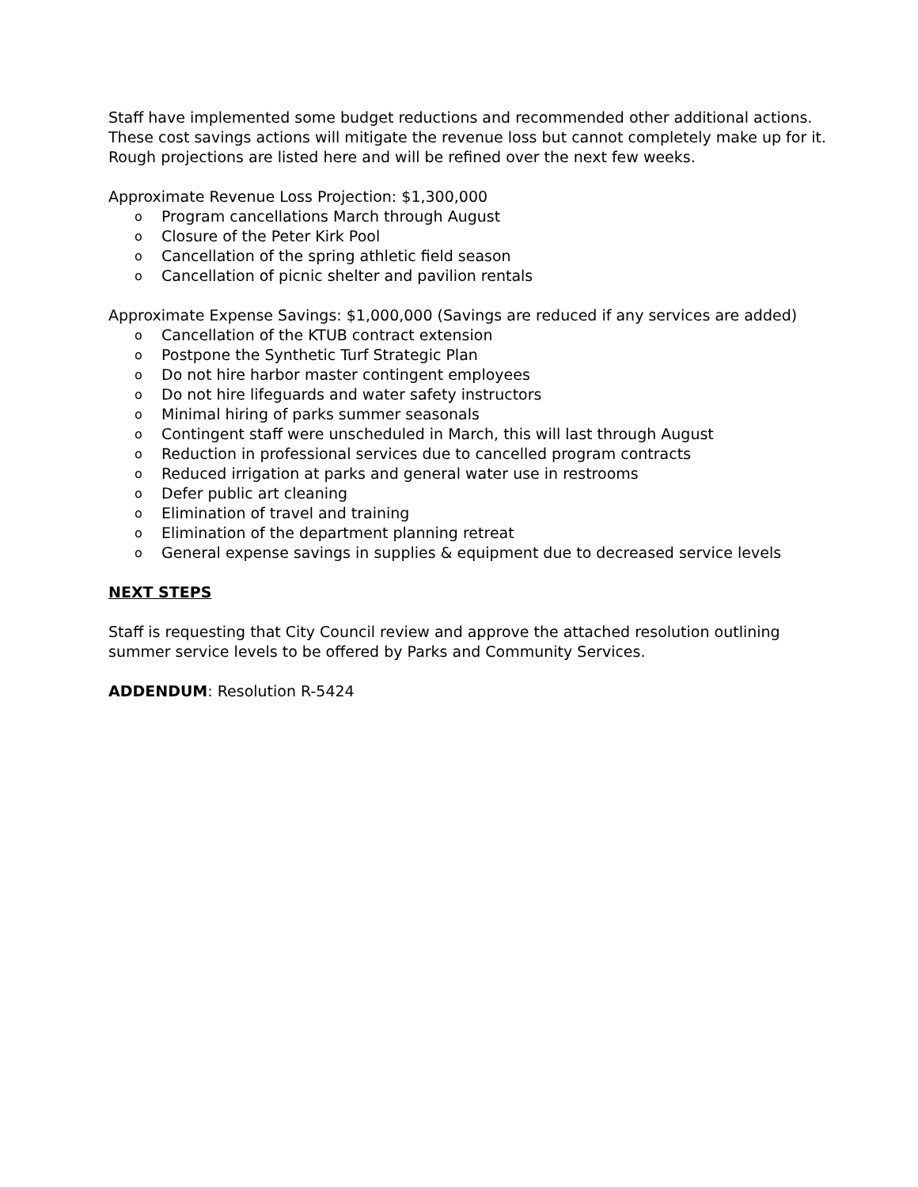Staff have implemented some budget reductions and recommended other additional actions. These cost savings actions will mitigate the revenue loss but cannot completely make up for it. Rough projections are listed here and will be refined over the next few weeks.
Approximate Revenue Loss Projection: $1,300,000
o Program cancellations March through August
o Closure of the Peter Kirk Pool
o Cancellation of the spring athletic field season
o Cancellation of picnic shelter and pavilion rentals
Approximate Expense Savings: $1,000,000 (Savings are reduced if any services are added)
o Cancellation of the KTUB contract extension
o Postpone the Synthetic Turf Strategic Plan
o Do not hire harbor master contingent employees
o Do not hire lifeguards and water safety instructors
o Minimal hiring of parks summer seasonals
o Contingent staff were unscheduled in March, this will last through August
o Reduction in professional services due to cancelled program contracts
o Reduced irrigation at parks and general water use in restrooms
o Defer public art cleaning
o Elimination of travel and training
o Elimination of the department planning retreat
o General expense savings in supplies & equipment due to decreased service levels
NEXT STEPS
Staff is requesting that City Council review and approve the attached resolution outlining summer service levels to be offered by Parks and Community Services.
ADDENDUM: Resolution R-5424